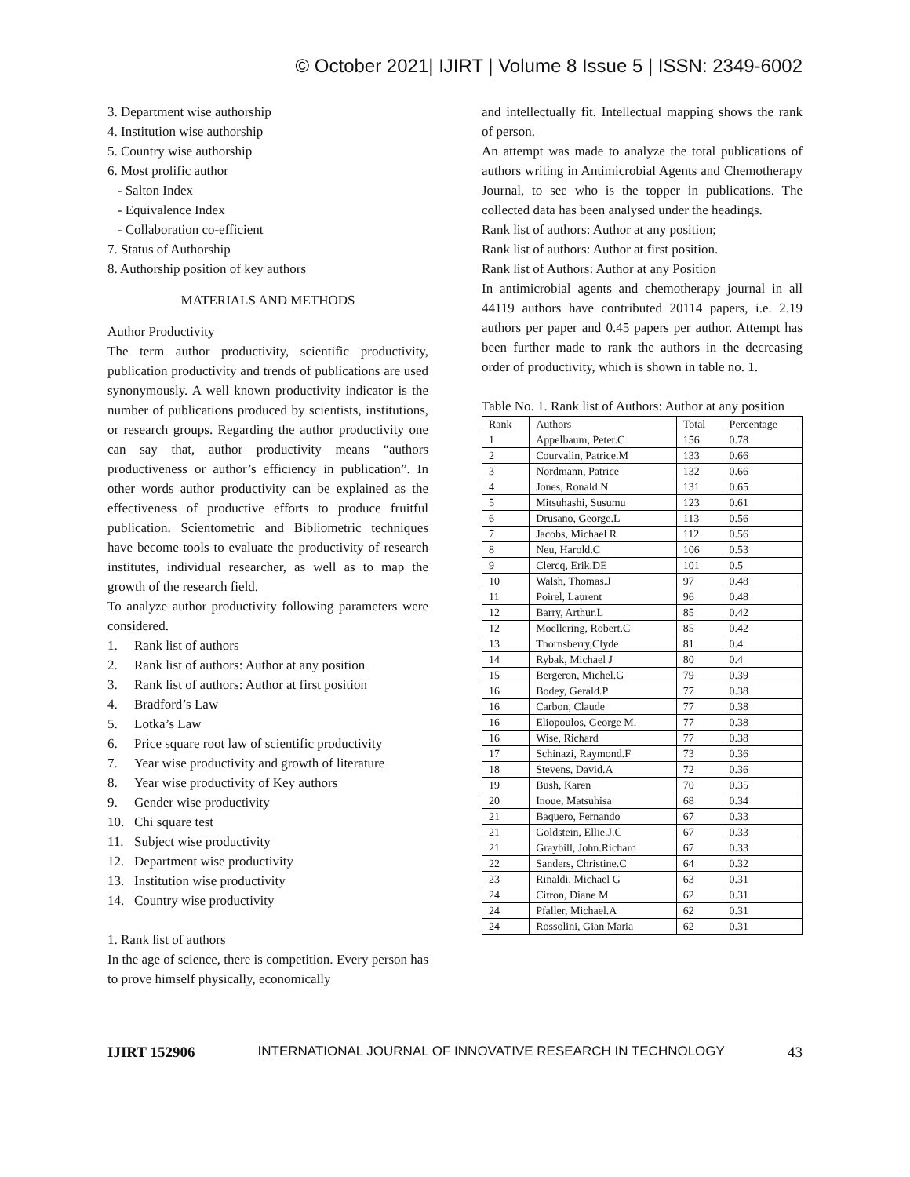© October 2021| IJIRT | Volume 8 Issue 5 | ISSN: 2349-6002
3. Department wise authorship
4. Institution wise authorship
5. Country wise authorship
6. Most prolific author
- Salton Index
- Equivalence Index
- Collaboration co-efficient
7. Status of Authorship
8. Authorship position of key authors
MATERIALS AND METHODS
Author Productivity
The term author productivity, scientific productivity, publication productivity and trends of publications are used synonymously. A well known productivity indicator is the number of publications produced by scientists, institutions, or research groups. Regarding the author productivity one can say that, author productivity means “authors productiveness or author’s efficiency in publication”. In other words author productivity can be explained as the effectiveness of productive efforts to produce fruitful publication. Scientometric and Bibliometric techniques have become tools to evaluate the productivity of research institutes, individual researcher, as well as to map the growth of the research field.
To analyze author productivity following parameters were considered.
1. Rank list of authors
2. Rank list of authors: Author at any position
3. Rank list of authors: Author at first position
4. Bradford’s Law
5. Lotka’s Law
6. Price square root law of scientific productivity
7. Year wise productivity and growth of literature
8. Year wise productivity of Key authors
9. Gender wise productivity
10. Chi square test
11. Subject wise productivity
12. Department wise productivity
13. Institution wise productivity
14. Country wise productivity
1. Rank list of authors
In the age of science, there is competition. Every person has to prove himself physically, economically
and intellectually fit. Intellectual mapping shows the rank of person.
An attempt was made to analyze the total publications of authors writing in Antimicrobial Agents and Chemotherapy Journal, to see who is the topper in publications. The collected data has been analysed under the headings.
Rank list of authors: Author at any position;
Rank list of authors: Author at first position.
Rank list of Authors: Author at any Position
In antimicrobial agents and chemotherapy journal in all 44119 authors have contributed 20114 papers, i.e. 2.19 authors per paper and 0.45 papers per author. Attempt has been further made to rank the authors in the decreasing order of productivity, which is shown in table no. 1.
Table No. 1. Rank list of Authors: Author at any position
| Rank | Authors | Total | Percentage |
| --- | --- | --- | --- |
| 1 | Appelbaum, Peter.C | 156 | 0.78 |
| 2 | Courvalin, Patrice.M | 133 | 0.66 |
| 3 | Nordmann, Patrice | 132 | 0.66 |
| 4 | Jones, Ronald.N | 131 | 0.65 |
| 5 | Mitsuhashi, Susumu | 123 | 0.61 |
| 6 | Drusano, George.L | 113 | 0.56 |
| 7 | Jacobs, Michael R | 112 | 0.56 |
| 8 | Neu, Harold.C | 106 | 0.53 |
| 9 | Clercq, Erik.DE | 101 | 0.5 |
| 10 | Walsh, Thomas.J | 97 | 0.48 |
| 11 | Poirel, Laurent | 96 | 0.48 |
| 12 | Barry, Arthur.L | 85 | 0.42 |
| 12 | Moellering, Robert.C | 85 | 0.42 |
| 13 | Thornsberry,Clyde | 81 | 0.4 |
| 14 | Rybak, Michael J | 80 | 0.4 |
| 15 | Bergeron, Michel.G | 79 | 0.39 |
| 16 | Bodey, Gerald.P | 77 | 0.38 |
| 16 | Carbon, Claude | 77 | 0.38 |
| 16 | Eliopoulos, George M. | 77 | 0.38 |
| 16 | Wise, Richard | 77 | 0.38 |
| 17 | Schinazi, Raymond.F | 73 | 0.36 |
| 18 | Stevens, David.A | 72 | 0.36 |
| 19 | Bush, Karen | 70 | 0.35 |
| 20 | Inoue, Matsuhisa | 68 | 0.34 |
| 21 | Baquero, Fernando | 67 | 0.33 |
| 21 | Goldstein, Ellie.J.C | 67 | 0.33 |
| 21 | Graybill, John.Richard | 67 | 0.33 |
| 22 | Sanders, Christine.C | 64 | 0.32 |
| 23 | Rinaldi, Michael G | 63 | 0.31 |
| 24 | Citron, Diane M | 62 | 0.31 |
| 24 | Pfaller, Michael.A | 62 | 0.31 |
| 24 | Rossolini, Gian Maria | 62 | 0.31 |
IJIRT 152906 INTERNATIONAL JOURNAL OF INNOVATIVE RESEARCH IN TECHNOLOGY 43